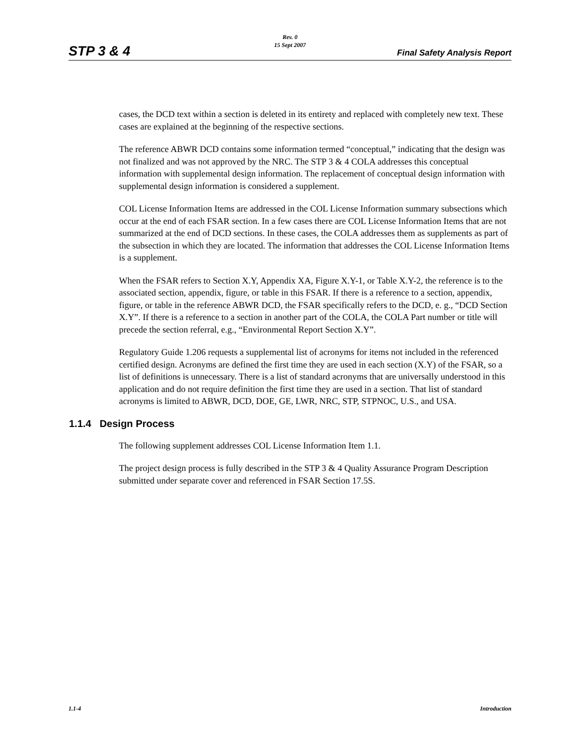Rev. 0
15 Sept 2007
STP 3 & 4 Final Safety Analysis Report
cases, the DCD text within a section is deleted in its entirety and replaced with completely new text. These cases are explained at the beginning of the respective sections.
The reference ABWR DCD contains some information termed “conceptual,” indicating that the design was not finalized and was not approved by the NRC. The STP 3 & 4 COLA addresses this conceptual information with supplemental design information. The replacement of conceptual design information with supplemental design information is considered a supplement.
COL License Information Items are addressed in the COL License Information summary subsections which occur at the end of each FSAR section. In a few cases there are COL License Information Items that are not summarized at the end of DCD sections. In these cases, the COLA addresses them as supplements as part of the subsection in which they are located. The information that addresses the COL License Information Items is a supplement.
When the FSAR refers to Section X.Y, Appendix XA, Figure X.Y-1, or Table X.Y-2, the reference is to the associated section, appendix, figure, or table in this FSAR. If there is a reference to a section, appendix, figure, or table in the reference ABWR DCD, the FSAR specifically refers to the DCD, e. g., “DCD Section X.Y”. If there is a reference to a section in another part of the COLA, the COLA Part number or title will precede the section referral, e.g., “Environmental Report Section X.Y”.
Regulatory Guide 1.206 requests a supplemental list of acronyms for items not included in the referenced certified design. Acronyms are defined the first time they are used in each section (X.Y) of the FSAR, so a list of definitions is unnecessary. There is a list of standard acronyms that are universally understood in this application and do not require definition the first time they are used in a section. That list of standard acronyms is limited to ABWR, DCD, DOE, GE, LWR, NRC, STP, STPNOC, U.S., and USA.
1.1.4 Design Process
The following supplement addresses COL License Information Item 1.1.
The project design process is fully described in the STP 3 & 4 Quality Assurance Program Description submitted under separate cover and referenced in FSAR Section 17.5S.
1.1-4 Introduction